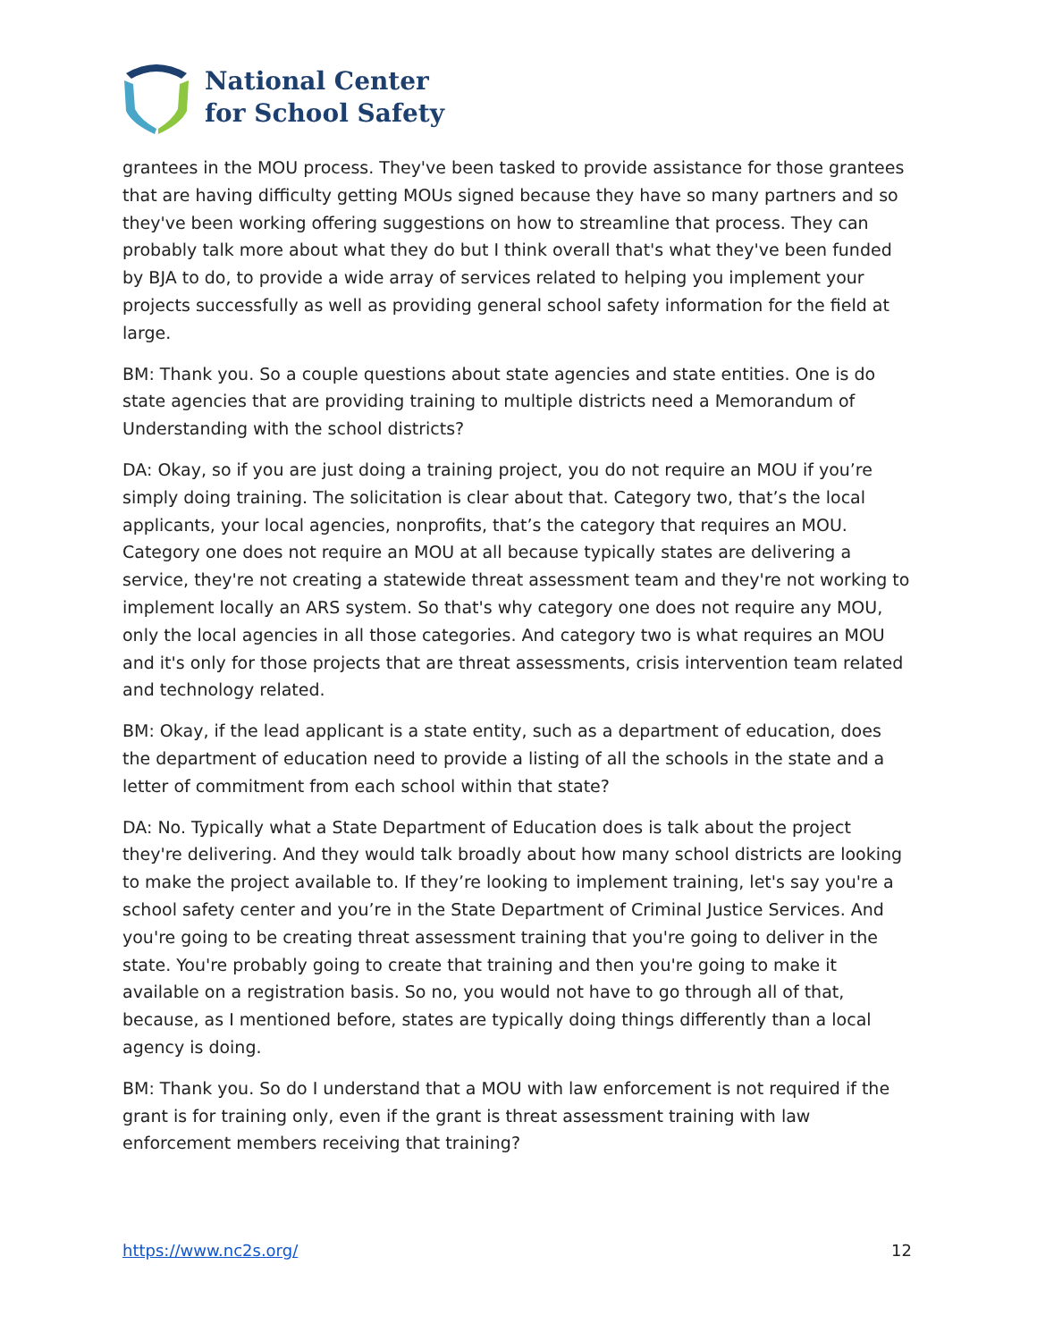National Center
for School Safety
grantees in the MOU process. They've been tasked to provide assistance for those grantees that are having difficulty getting MOUs signed because they have so many partners and so they've been working offering suggestions on how to streamline that process. They can probably talk more about what they do but I think overall that's what they've been funded by BJA to do, to provide a wide array of services related to helping you implement your projects successfully as well as providing general school safety information for the field at large.
BM: Thank you. So a couple questions about state agencies and state entities. One is do state agencies that are providing training to multiple districts need a Memorandum of Understanding with the school districts?
DA: Okay, so if you are just doing a training project, you do not require an MOU if you’re simply doing training. The solicitation is clear about that. Category two, that’s the local applicants, your local agencies, nonprofits, that’s the category that requires an MOU. Category one does not require an MOU at all because typically states are delivering a service, they're not creating a statewide threat assessment team and they're not working to implement locally an ARS system. So that's why category one does not require any MOU, only the local agencies in all those categories. And category two is what requires an MOU and it's only for those projects that are threat assessments, crisis intervention team related and technology related.
BM: Okay, if the lead applicant is a state entity, such as a department of education, does the department of education need to provide a listing of all the schools in the state and a letter of commitment from each school within that state?
DA: No. Typically what a State Department of Education does is talk about the project they're delivering. And they would talk broadly about how many school districts are looking to make the project available to. If they’re looking to implement training, let's say you're a school safety center and you’re in the State Department of Criminal Justice Services. And you're going to be creating threat assessment training that you're going to deliver in the state. You're probably going to create that training and then you're going to make it available on a registration basis. So no, you would not have to go through all of that, because, as I mentioned before, states are typically doing things differently than a local agency is doing.
BM: Thank you. So do I understand that a MOU with law enforcement is not required if the grant is for training only, even if the grant is threat assessment training with law enforcement members receiving that training?
https://www.nc2s.org/ 12